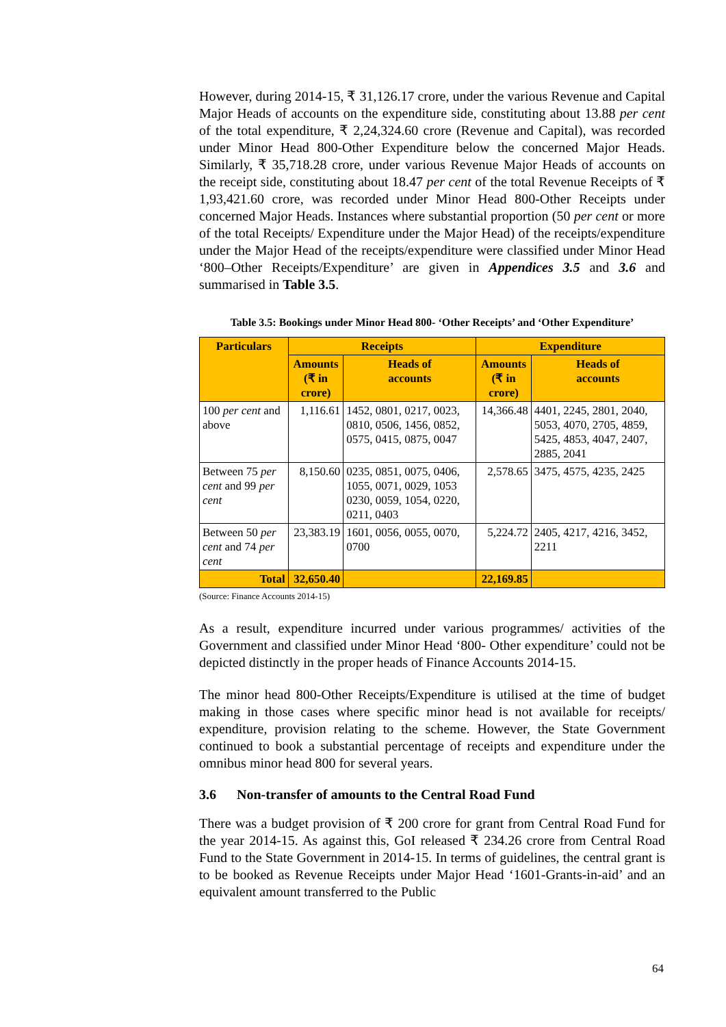However, during 2014-15, ₹ 31,126.17 crore, under the various Revenue and Capital Major Heads of accounts on the expenditure side, constituting about 13.88 per cent of the total expenditure, ₹ 2,24,324.60 crore (Revenue and Capital), was recorded under Minor Head 800-Other Expenditure below the concerned Major Heads. Similarly, ₹ 35,718.28 crore, under various Revenue Major Heads of accounts on the receipt side, constituting about 18.47 per cent of the total Revenue Receipts of ₹ 1,93,421.60 crore, was recorded under Minor Head 800-Other Receipts under concerned Major Heads. Instances where substantial proportion (50 per cent or more of the total Receipts/ Expenditure under the Major Head) of the receipts/expenditure under the Major Head of the receipts/expenditure were classified under Minor Head ‘800–Other Receipts/Expenditure’ are given in Appendices 3.5 and 3.6 and summarised in Table 3.5.
Table 3.5: Bookings under Minor Head 800- ‘Other Receipts’ and ‘Other Expenditure’
| Particulars | Receipts | | Expenditure | |
| --- | --- | --- | --- | --- |
| | Amounts (₹ in crore) | Heads of accounts | Amounts (₹ in crore) | Heads of accounts |
| 100 per cent and above | 1,116.61 | 1452, 0801, 0217, 0023, 0810, 0506, 1456, 0852, 0575, 0415, 0875, 0047 | 14,366.48 | 4401, 2245, 2801, 2040, 5053, 4070, 2705, 4859, 5425, 4853, 4047, 2407, 2885, 2041 |
| Between 75 per cent and 99 per cent | 8,150.60 | 0235, 0851, 0075, 0406, 1055, 0071, 0029, 1053 0230, 0059, 1054, 0220, 0211, 0403 | 2,578.65 | 3475, 4575, 4235, 2425 |
| Between 50 per cent and 74 per cent | 23,383.19 | 1601, 0056, 0055, 0070, 0700 | 5,224.72 | 2405, 4217, 4216, 3452, 2211 |
| Total | 32,650.40 | | 22,169.85 | |
(Source: Finance Accounts 2014-15)
As a result, expenditure incurred under various programmes/ activities of the Government and classified under Minor Head ‘800- Other expenditure’ could not be depicted distinctly in the proper heads of Finance Accounts 2014-15.
The minor head 800-Other Receipts/Expenditure is utilised at the time of budget making in those cases where specific minor head is not available for receipts/ expenditure, provision relating to the scheme. However, the State Government continued to book a substantial percentage of receipts and expenditure under the omnibus minor head 800 for several years.
3.6 Non-transfer of amounts to the Central Road Fund
There was a budget provision of ₹ 200 crore for grant from Central Road Fund for the year 2014-15. As against this, GoI released ₹ 234.26 crore from Central Road Fund to the State Government in 2014-15. In terms of guidelines, the central grant is to be booked as Revenue Receipts under Major Head ‘1601-Grants-in-aid’ and an equivalent amount transferred to the Public
64